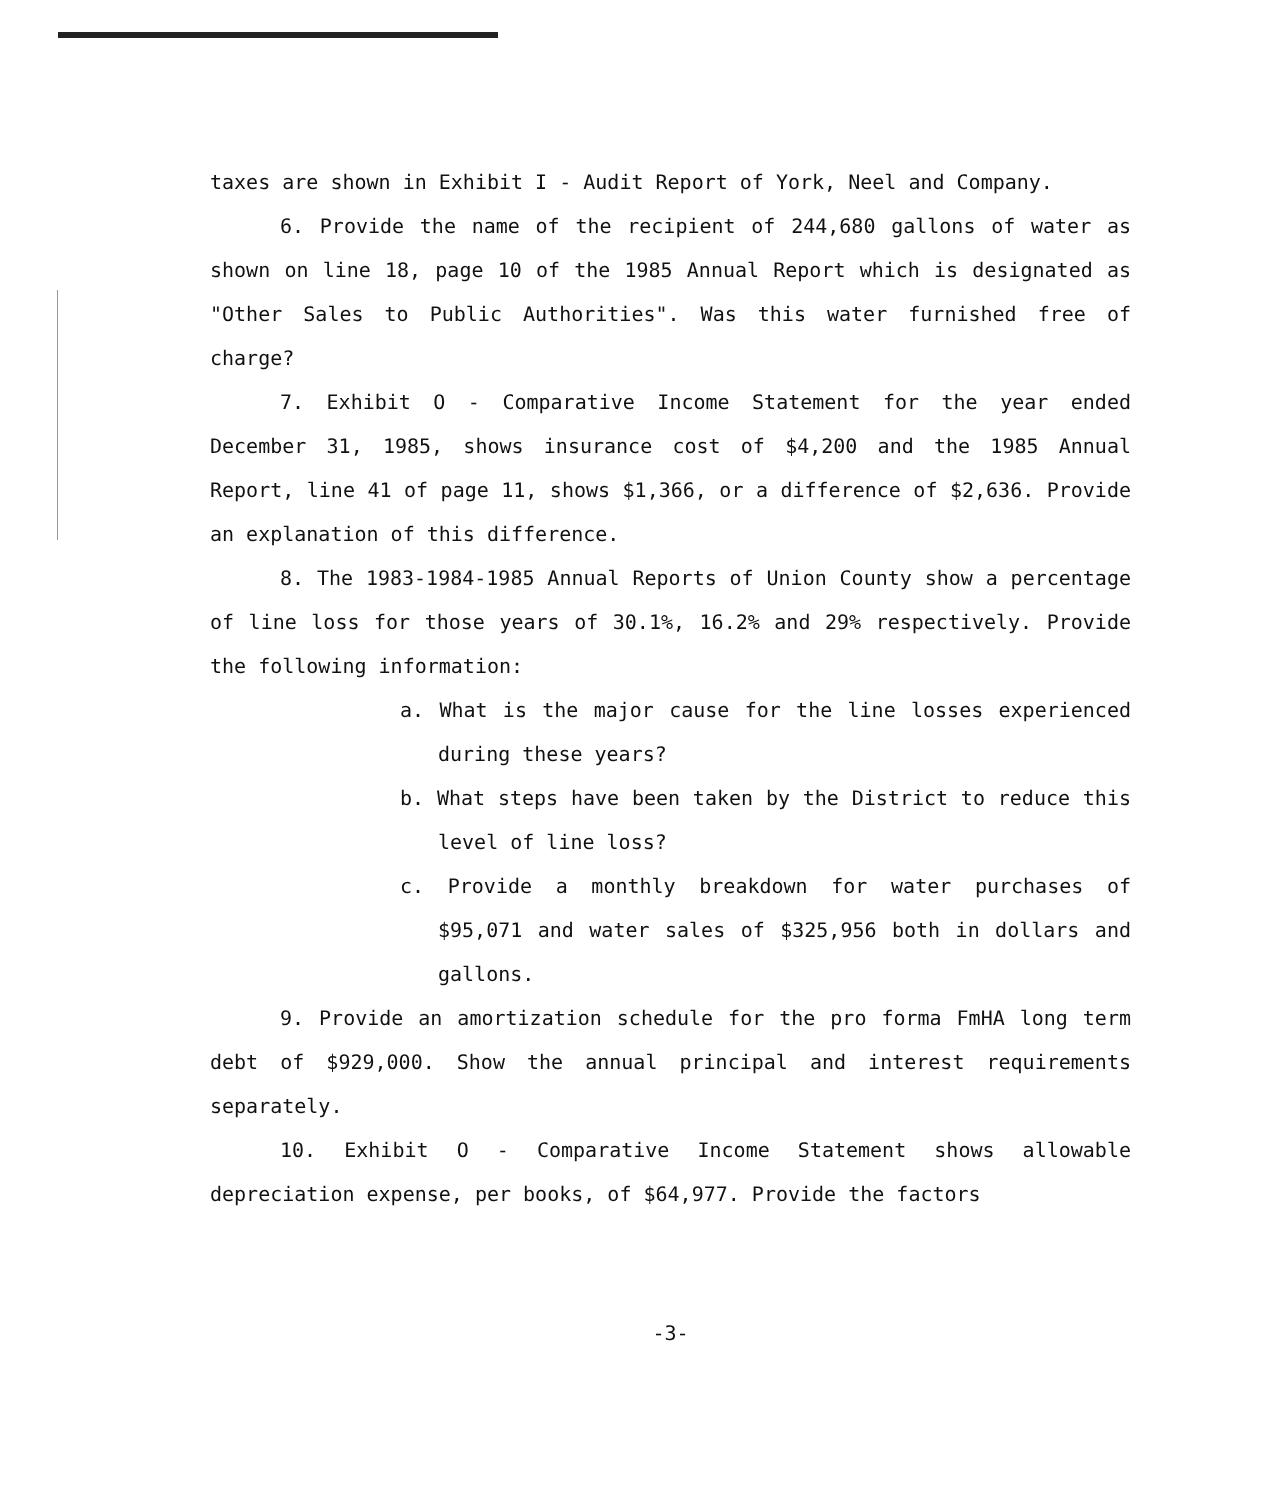taxes are shown in Exhibit I - Audit Report of York, Neel and Company.
6. Provide the name of the recipient of 244,680 gallons of water as shown on line 18, page 10 of the 1985 Annual Report which is designated as "Other Sales to Public Authorities". Was this water furnished free of charge?
7. Exhibit O - Comparative Income Statement for the year ended December 31, 1985, shows insurance cost of $4,200 and the 1985 Annual Report, line 41 of page 11, shows $1,366, or a difference of $2,636. Provide an explanation of this difference.
8. The 1983-1984-1985 Annual Reports of Union County show a percentage of line loss for those years of 30.1%, 16.2% and 29% respectively. Provide the following information:
a. What is the major cause for the line losses experienced during these years?
b. What steps have been taken by the District to reduce this level of line loss?
c. Provide a monthly breakdown for water purchases of $95,071 and water sales of $325,956 both in dollars and gallons.
9. Provide an amortization schedule for the pro forma FmHA long term debt of $929,000. Show the annual principal and interest requirements separately.
10. Exhibit O - Comparative Income Statement shows allowable depreciation expense, per books, of $64,977. Provide the factors
-3-